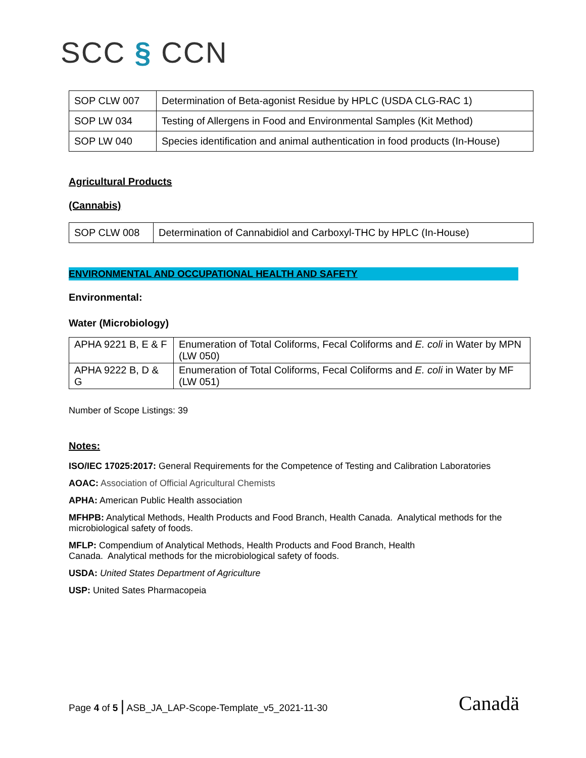SCC § CCN
| SOP CLW 007 | Determination of Beta-agonist Residue by HPLC (USDA CLG-RAC 1) |
| SOP LW 034 | Testing of Allergens in Food and Environmental Samples (Kit Method) |
| SOP LW 040 | Species identification and animal authentication in food products (In-House) |
Agricultural Products
(Cannabis)
| SOP CLW 008 | Determination of Cannabidiol and Carboxyl-THC by HPLC (In-House) |
ENVIRONMENTAL AND OCCUPATIONAL HEALTH AND SAFETY
Environmental:
Water (Microbiology)
| APHA 9221 B, E & F | Enumeration of Total Coliforms, Fecal Coliforms and E. coli in Water by MPN (LW 050) |
| APHA 9222 B, D & G | Enumeration of Total Coliforms, Fecal Coliforms and E. coli in Water by MF (LW 051) |
Number of Scope Listings: 39
Notes:
ISO/IEC 17025:2017: General Requirements for the Competence of Testing and Calibration Laboratories
AOAC: Association of Official Agricultural Chemists
APHA: American Public Health association
MFHPB: Analytical Methods, Health Products and Food Branch, Health Canada. Analytical methods for the microbiological safety of foods.
MFLP: Compendium of Analytical Methods, Health Products and Food Branch, Health
Canada. Analytical methods for the microbiological safety of foods.
USDA: United States Department of Agriculture
USP: United Sates Pharmacopeia
Page 4 of 5 | ASB_JA_LAP-Scope-Template_v5_2021-11-30
Canadä